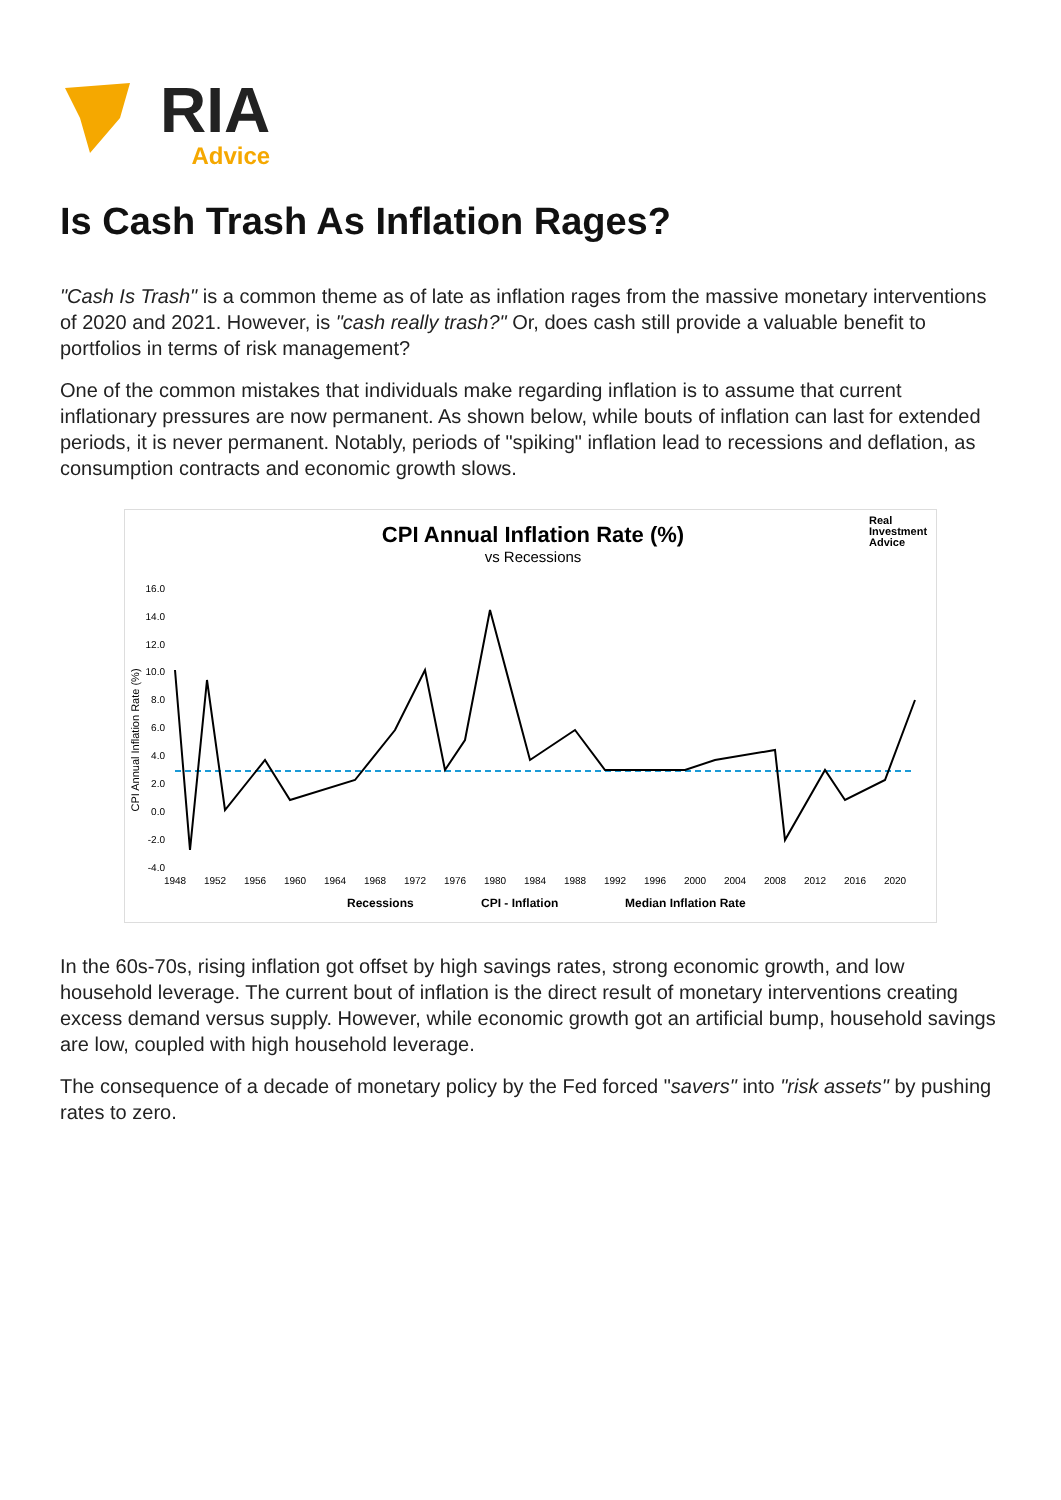RIA
Advice
Is Cash Trash As Inflation Rages?
"Cash Is Trash" is a common theme as of late as inflation rages from the massive monetary interventions of 2020 and 2021. However, is "cash really trash?" Or, does cash still provide a valuable benefit to portfolios in terms of risk management?
One of the common mistakes that individuals make regarding inflation is to assume that current inflationary pressures are now permanent. As shown below, while bouts of inflation can last for extended periods, it is never permanent. Notably, periods of "spiking" inflation lead to recessions and deflation, as consumption contracts and economic growth slows.
CPI Annual Inflation Rate (%)
vs Recessions
Real
Investment
Advice
16.0
14.0
12.0
10.0
8.0
6.0
4.0
2.0
0.0
-2.0
-4.0
CPI Annual Inflation Rate (%)
1948
1952
1956
1960
1964
1968
1972
1976
1980
1984
1988
1992
1996
2000
2004
2008
2012
2016
2020
Recessions
CPI - Inflation
Median Inflation Rate
In the 60s-70s, rising inflation got offset by high savings rates, strong economic growth, and low household leverage. The current bout of inflation is the direct result of monetary interventions creating excess demand versus supply. However, while economic growth got an artificial bump, household savings are low, coupled with high household leverage.
The consequence of a decade of monetary policy by the Fed forced "savers" into "risk assets" by pushing rates to zero.